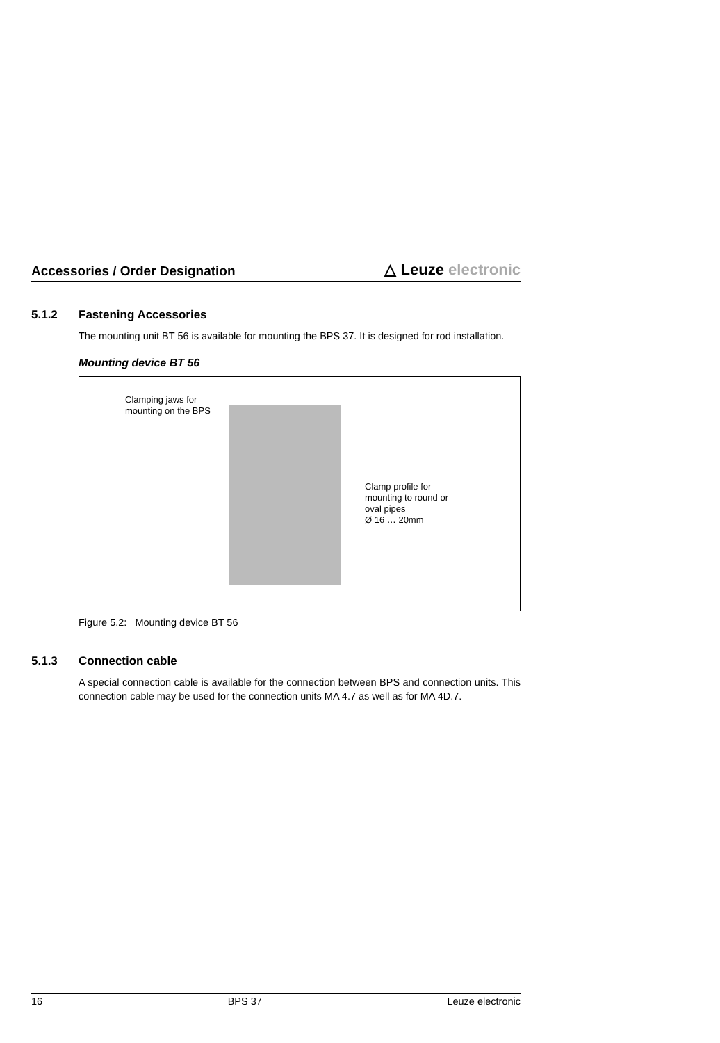Accessories / Order Designation
△ Leuze electronic
5.1.2 Fastening Accessories
The mounting unit BT 56 is available for mounting the BPS 37. It is designed for rod installation.
Mounting device BT 56
Clamping jaws for
mounting on the BPS
Clamp profile for
mounting to round or
oval pipes
Ø 16 … 20mm
Figure 5.2: Mounting device BT 56
5.1.3 Connection cable
A special connection cable is available for the connection between BPS and connection units. This connection cable may be used for the connection units MA 4.7 as well as for MA 4D.7.
16 BPS 37 Leuze electronic